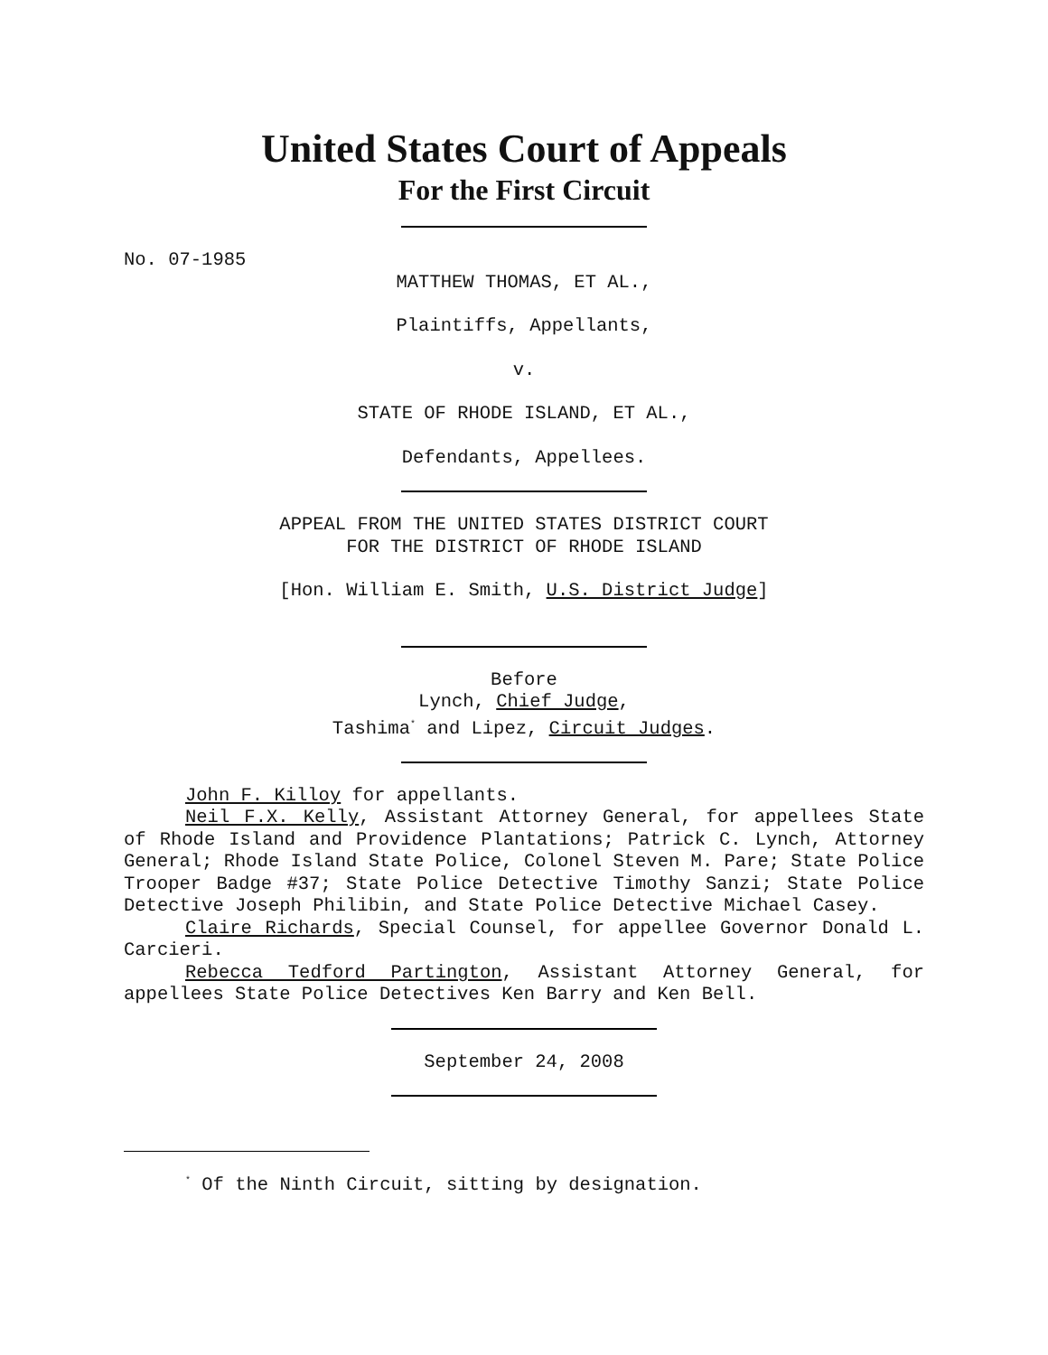United States Court of Appeals
For the First Circuit
No. 07-1985
MATTHEW THOMAS, ET AL.,
Plaintiffs, Appellants,
v.
STATE OF RHODE ISLAND, ET AL.,
Defendants, Appellees.
APPEAL FROM THE UNITED STATES DISTRICT COURT
FOR THE DISTRICT OF RHODE ISLAND
[Hon. William E. Smith, U.S. District Judge]
Before
Lynch, Chief Judge,
Tashima<sup>*</sup> and Lipez, Circuit Judges.
John F. Killoy for appellants.
Neil F.X. Kelly, Assistant Attorney General, for appellees State of Rhode Island and Providence Plantations; Patrick C. Lynch, Attorney General; Rhode Island State Police, Colonel Steven M. Pare; State Police Trooper Badge #37; State Police Detective Timothy Sanzi; State Police Detective Joseph Philibin, and State Police Detective Michael Casey.
Claire Richards, Special Counsel, for appellee Governor Donald L. Carcieri.
Rebecca Tedford Partington, Assistant Attorney General, for appellees State Police Detectives Ken Barry and Ken Bell.
September 24, 2008
<sup>*</sup> Of the Ninth Circuit, sitting by designation.